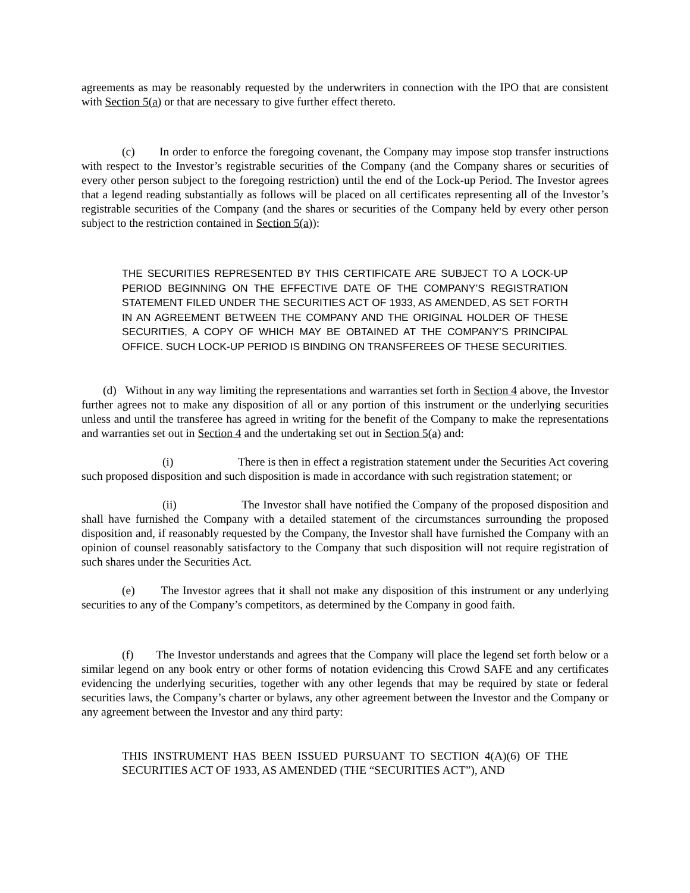agreements as may be reasonably requested by the underwriters in connection with the IPO that are consistent with Section 5(a) or that are necessary to give further effect thereto.
(c) In order to enforce the foregoing covenant, the Company may impose stop transfer instructions with respect to the Investor’s registrable securities of the Company (and the Company shares or securities of every other person subject to the foregoing restriction) until the end of the Lock-up Period. The Investor agrees that a legend reading substantially as follows will be placed on all certificates representing all of the Investor’s registrable securities of the Company (and the shares or securities of the Company held by every other person subject to the restriction contained in Section 5(a)):
THE SECURITIES REPRESENTED BY THIS CERTIFICATE ARE SUBJECT TO A LOCK-UP PERIOD BEGINNING ON THE EFFECTIVE DATE OF THE COMPANY’S REGISTRATION STATEMENT FILED UNDER THE SECURITIES ACT OF 1933, AS AMENDED, AS SET FORTH IN AN AGREEMENT BETWEEN THE COMPANY AND THE ORIGINAL HOLDER OF THESE SECURITIES, A COPY OF WHICH MAY BE OBTAINED AT THE COMPANY’S PRINCIPAL OFFICE. SUCH LOCK-UP PERIOD IS BINDING ON TRANSFEREES OF THESE SECURITIES.
(d) Without in any way limiting the representations and warranties set forth in Section 4 above, the Investor further agrees not to make any disposition of all or any portion of this instrument or the underlying securities unless and until the transferee has agreed in writing for the benefit of the Company to make the representations and warranties set out in Section 4 and the undertaking set out in Section 5(a) and:
(i) There is then in effect a registration statement under the Securities Act covering such proposed disposition and such disposition is made in accordance with such registration statement; or
(ii) The Investor shall have notified the Company of the proposed disposition and shall have furnished the Company with a detailed statement of the circumstances surrounding the proposed disposition and, if reasonably requested by the Company, the Investor shall have furnished the Company with an opinion of counsel reasonably satisfactory to the Company that such disposition will not require registration of such shares under the Securities Act.
(e) The Investor agrees that it shall not make any disposition of this instrument or any underlying securities to any of the Company’s competitors, as determined by the Company in good faith.
(f) The Investor understands and agrees that the Company will place the legend set forth below or a similar legend on any book entry or other forms of notation evidencing this Crowd SAFE and any certificates evidencing the underlying securities, together with any other legends that may be required by state or federal securities laws, the Company’s charter or bylaws, any other agreement between the Investor and the Company or any agreement between the Investor and any third party:
THIS INSTRUMENT HAS BEEN ISSUED PURSUANT TO SECTION 4(A)(6) OF THE SECURITIES ACT OF 1933, AS AMENDED (THE “SECURITIES ACT”), AND